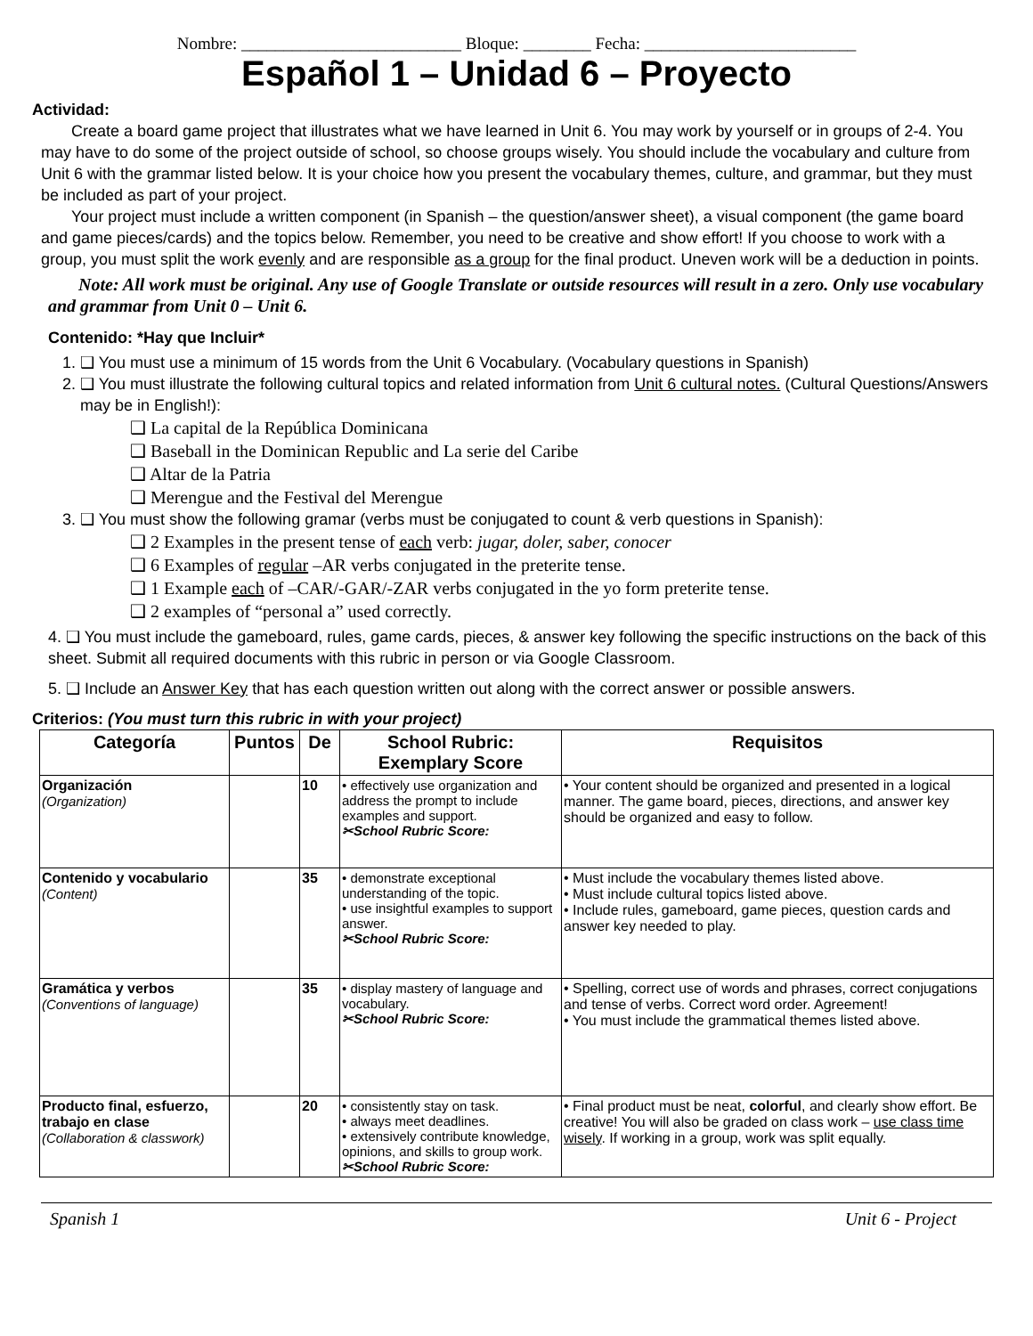Nombre: __________________________ Bloque: ________ Fecha: _________________________
Español 1 – Unidad 6 – Proyecto
Actividad:
Create a board game project that illustrates what we have learned in Unit 6. You may work by yourself or in groups of 2-4. You may have to do some of the project outside of school, so choose groups wisely. You should include the vocabulary and culture from Unit 6 with the grammar listed below. It is your choice how you present the vocabulary themes, culture, and grammar, but they must be included as part of your project.
Your project must include a written component (in Spanish – the question/answer sheet), a visual component (the game board and game pieces/cards) and the topics below. Remember, you need to be creative and show effort! If you choose to work with a group, you must split the work evenly and are responsible as a group for the final product. Uneven work will be a deduction in points.
Note: All work must be original. Any use of Google Translate or outside resources will result in a zero. Only use vocabulary and grammar from Unit 0 – Unit 6.
Contenido: *Hay que Incluir*
1. ❑ You must use a minimum of 15 words from the Unit 6 Vocabulary. (Vocabulary questions in Spanish)
2. ❑ You must illustrate the following cultural topics and related information from Unit 6 cultural notes. (Cultural Questions/Answers may be in English!):
❑ La capital de la República Dominicana
❑ Baseball in the Dominican Republic and La serie del Caribe
❑ Altar de la Patria
❑ Merengue and the Festival del Merengue
3. ❑ You must show the following gramar (verbs must be conjugated to count & verb questions in Spanish):
❑ 2 Examples in the present tense of each verb: jugar, doler, saber, conocer
❑ 6 Examples of regular –AR verbs conjugated in the preterite tense.
❑ 1 Example each of –CAR/-GAR/-ZAR verbs conjugated in the yo form preterite tense.
❑ 2 examples of “personal a” used correctly.
4. ❑ You must include the gameboard, rules, game cards, pieces, & answer key following the specific instructions on the back of this sheet. Submit all required documents with this rubric in person or via Google Classroom.
5. ❑ Include an Answer Key that has each question written out along with the correct answer or possible answers.
Criterios: (You must turn this rubric in with your project)
| Categoría | Puntos | De | School Rubric: Exemplary Score | Requisitos |
| --- | --- | --- | --- | --- |
| Organización (Organization) | | 10 | • effectively use organization and address the prompt to include examples and support. ✂School Rubric Score: | • Your content should be organized and presented in a logical manner. The game board, pieces, directions, and answer key should be organized and easy to follow. |
| Contenido y vocabulario (Content) | | 35 | • demonstrate exceptional understanding of the topic. • use insightful examples to support answer. ✂School Rubric Score: | • Must include the vocabulary themes listed above. • Must include cultural topics listed above. • Include rules, gameboard, game pieces, question cards and answer key needed to play. |
| Gramática y verbos (Conventions of language) | | 35 | • display mastery of language and vocabulary. ✂School Rubric Score: | • Spelling, correct use of words and phrases, correct conjugations and tense of verbs. Correct word order. Agreement! • You must include the grammatical themes listed above. |
| Producto final, esfuerzo, trabajo en clase (Collaboration & classwork) | | 20 | • consistently stay on task. • always meet deadlines. • extensively contribute knowledge, opinions, and skills to group work. ✂School Rubric Score: | • Final product must be neat, colorful , and clearly show effort. Be creative! You will also be graded on class work – use class time wisely . If working in a group, work was split equally. |
Spanish 1 Unit 6 - Project